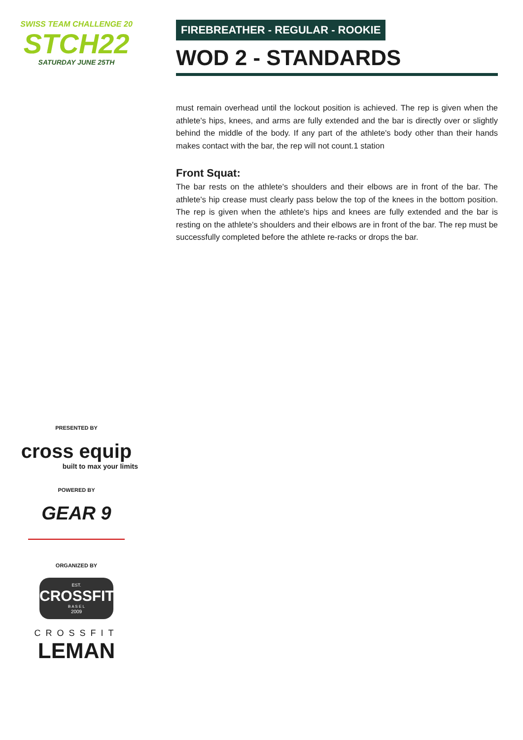SWISS TEAM CHALLENGE 20
STCH22
SATURDAY JUNE 25TH
PRESENTED BY
cross equip
built to max your limits
POWERED BY
GEAR 9
ORGANIZED BY
EST.
CROSSFIT
B A S E L
2009
CROSSFIT
LEMAN
FIREBREATHER - REGULAR - ROOKIE
WOD 2 - STANDARDS
must remain overhead until the lockout position is achieved. The rep is given when the athlete's hips, knees, and arms are fully extended and the bar is directly over or slightly behind the middle of the body. If any part of the athlete's body other than their hands makes contact with the bar, the rep will not count.1 station
Front Squat:
The bar rests on the athlete's shoulders and their elbows are in front of the bar. The athlete's hip crease must clearly pass below the top of the knees in the bottom position. The rep is given when the athlete's hips and knees are fully extended and the bar is resting on the athlete's shoulders and their elbows are in front of the bar. The rep must be successfully completed before the athlete re-racks or drops the bar.